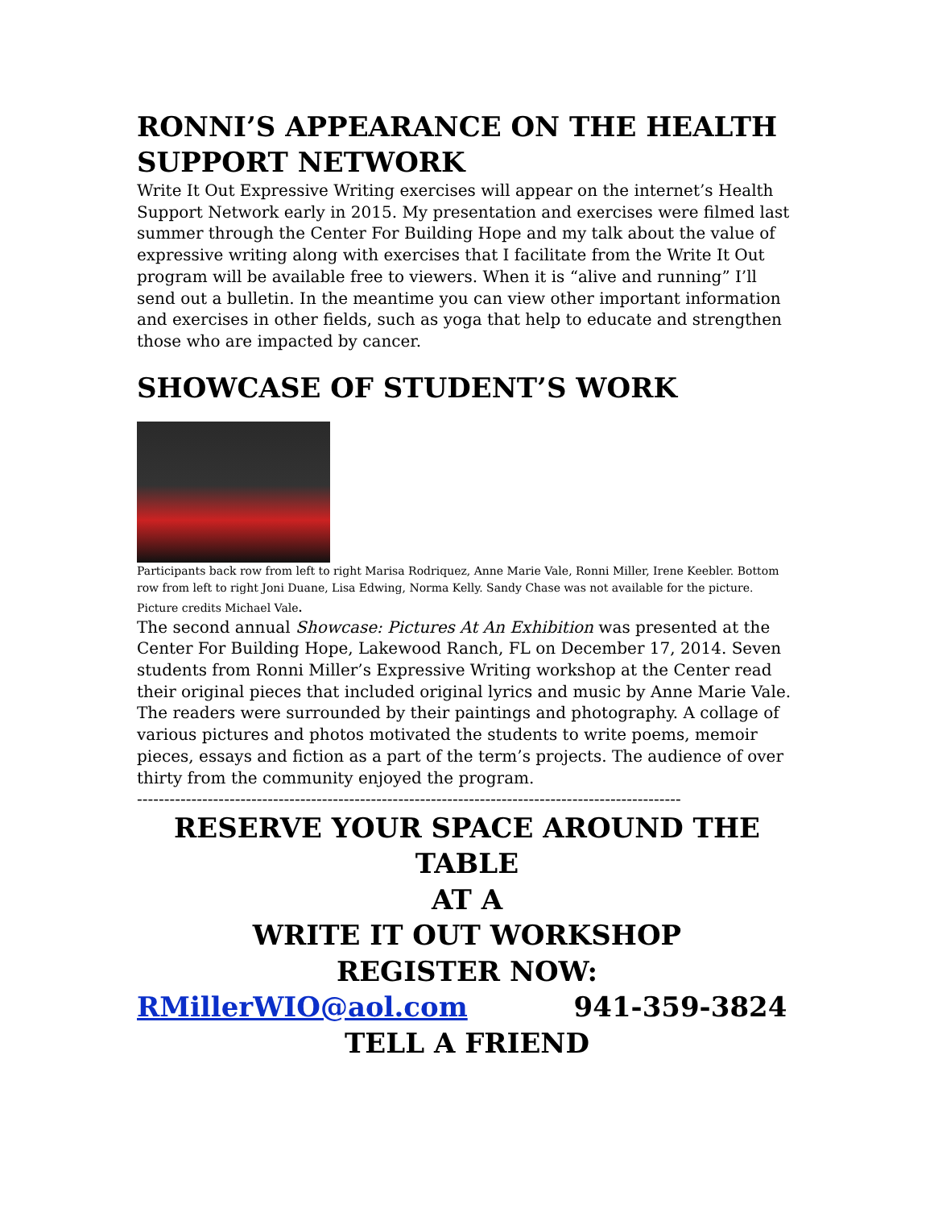RONNI’S APPEARANCE ON THE HEALTH SUPPORT NETWORK
Write It Out Expressive Writing exercises will appear on the internet’s Health Support Network early in 2015. My presentation and exercises were filmed last summer through the Center For Building Hope and my talk about the value of expressive writing along with exercises that I facilitate from the Write It Out program will be available free to viewers. When it is “alive and running” I’ll send out a bulletin. In the meantime you can view other important information and exercises in other fields, such as yoga that help to educate and strengthen those who are impacted by cancer.
SHOWCASE OF STUDENT’S WORK
Participants back row from left to right Marisa Rodriquez, Anne Marie Vale, Ronni Miller, Irene Keebler. Bottom row from left to right Joni Duane, Lisa Edwing, Norma Kelly. Sandy Chase was not available for the picture.
Picture credits Michael Vale.
The second annual Showcase: Pictures At An Exhibition was presented at the Center For Building Hope, Lakewood Ranch, FL on December 17, 2014. Seven students from Ronni Miller’s Expressive Writing workshop at the Center read their original pieces that included original lyrics and music by Anne Marie Vale. The readers were surrounded by their paintings and photography. A collage of various pictures and photos motivated the students to write poems, memoir pieces, essays and fiction as a part of the term’s projects. The audience of over thirty from the community enjoyed the program.
----------------------------------------------------------------------------------------------------
RESERVE YOUR SPACE AROUND THE TABLE
AT A
WRITE IT OUT WORKSHOP
REGISTER NOW:
RMillerWIO@aol.com 941-359-3824
TELL A FRIEND